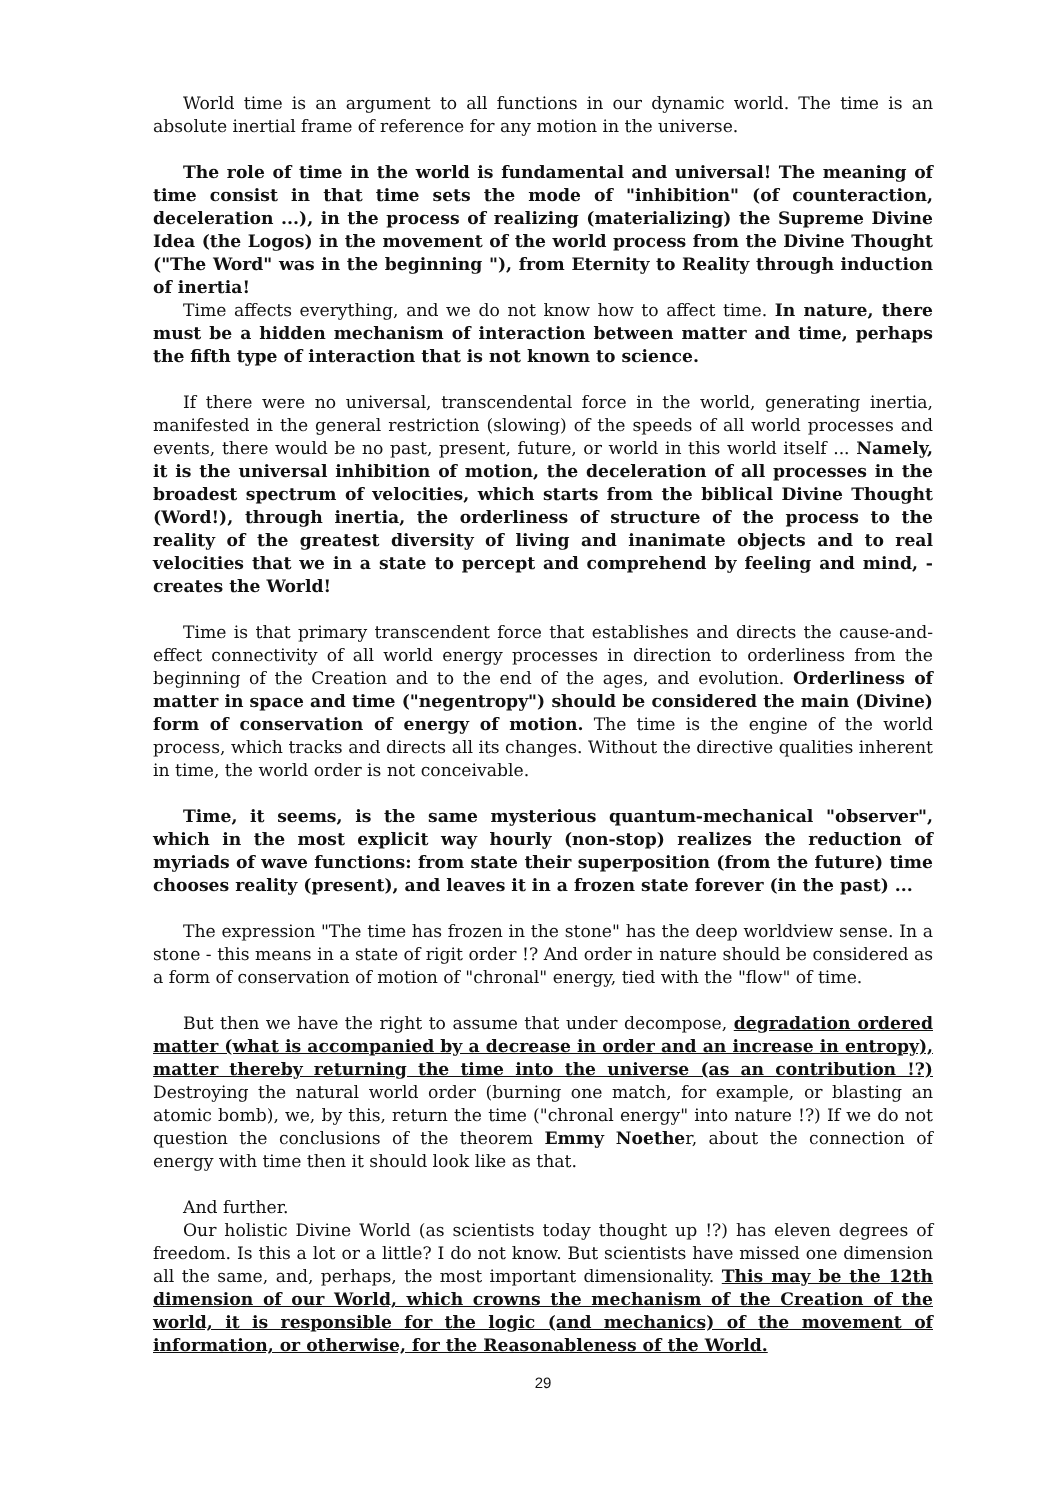World time is an argument to all functions in our dynamic world. The time is an absolute inertial frame of reference for any motion in the universe.
The role of time in the world is fundamental and universal! The meaning of time consist in that time sets the mode of "inhibition" (of counteraction, deceleration ...), in the process of realizing (materializing) the Supreme Divine Idea (the Logos) in the movement of the world process from the Divine Thought ("The Word" was in the beginning "), from Eternity to Reality through induction of inertia!
Time affects everything, and we do not know how to affect time. In nature, there must be a hidden mechanism of interaction between matter and time, perhaps the fifth type of interaction that is not known to science.
If there were no universal, transcendental force in the world, generating inertia, manifested in the general restriction (slowing) of the speeds of all world processes and events, there would be no past, present, future, or world in this world itself ... Namely, it is the universal inhibition of motion, the deceleration of all processes in the broadest spectrum of velocities, which starts from the biblical Divine Thought (Word!), through inertia, the orderliness of structure of the process to the reality of the greatest diversity of living and inanimate objects and to real velocities that we in a state to percept and comprehend by feeling and mind, - creates the World!
Time is that primary transcendent force that establishes and directs the cause-and-effect connectivity of all world energy processes in direction to orderliness from the beginning of the Creation and to the end of the ages, and evolution. Orderliness of matter in space and time ("negentropy") should be considered the main (Divine) form of conservation of energy of motion. The time is the engine of the world process, which tracks and directs all its changes. Without the directive qualities inherent in time, the world order is not conceivable.
Time, it seems, is the same mysterious quantum-mechanical "observer", which in the most explicit way hourly (non-stop) realizes the reduction of myriads of wave functions: from state their superposition (from the future) time chooses reality (present), and leaves it in a frozen state forever (in the past) ...
The expression "The time has frozen in the stone" has the deep worldview sense. In a stone - this means in a state of rigit order !? And order in nature should be considered as a form of conservation of motion of "chronal" energy, tied with the "flow" of time.
But then we have the right to assume that under decompose, degradation ordered matter (what is accompanied by a decrease in order and an increase in entropy), matter thereby returning the time into the universe (as an contribution !?) Destroying the natural world order (burning one match, for example, or blasting an atomic bomb), we, by this, return the time ("chronal energy" into nature !?) If we do not question the conclusions of the theorem Emmy Noether, about the connection of energy with time then it should look like as that.
And further.
Our holistic Divine World (as scientists today thought up !?) has eleven degrees of freedom. Is this a lot or a little? I do not know. But scientists have missed one dimension all the same, and, perhaps, the most important dimensionality. This may be the 12th dimension of our World, which crowns the mechanism of the Creation of the world, it is responsible for the logic (and mechanics) of the movement of information, or otherwise, for the Reasonableness of the World.
29